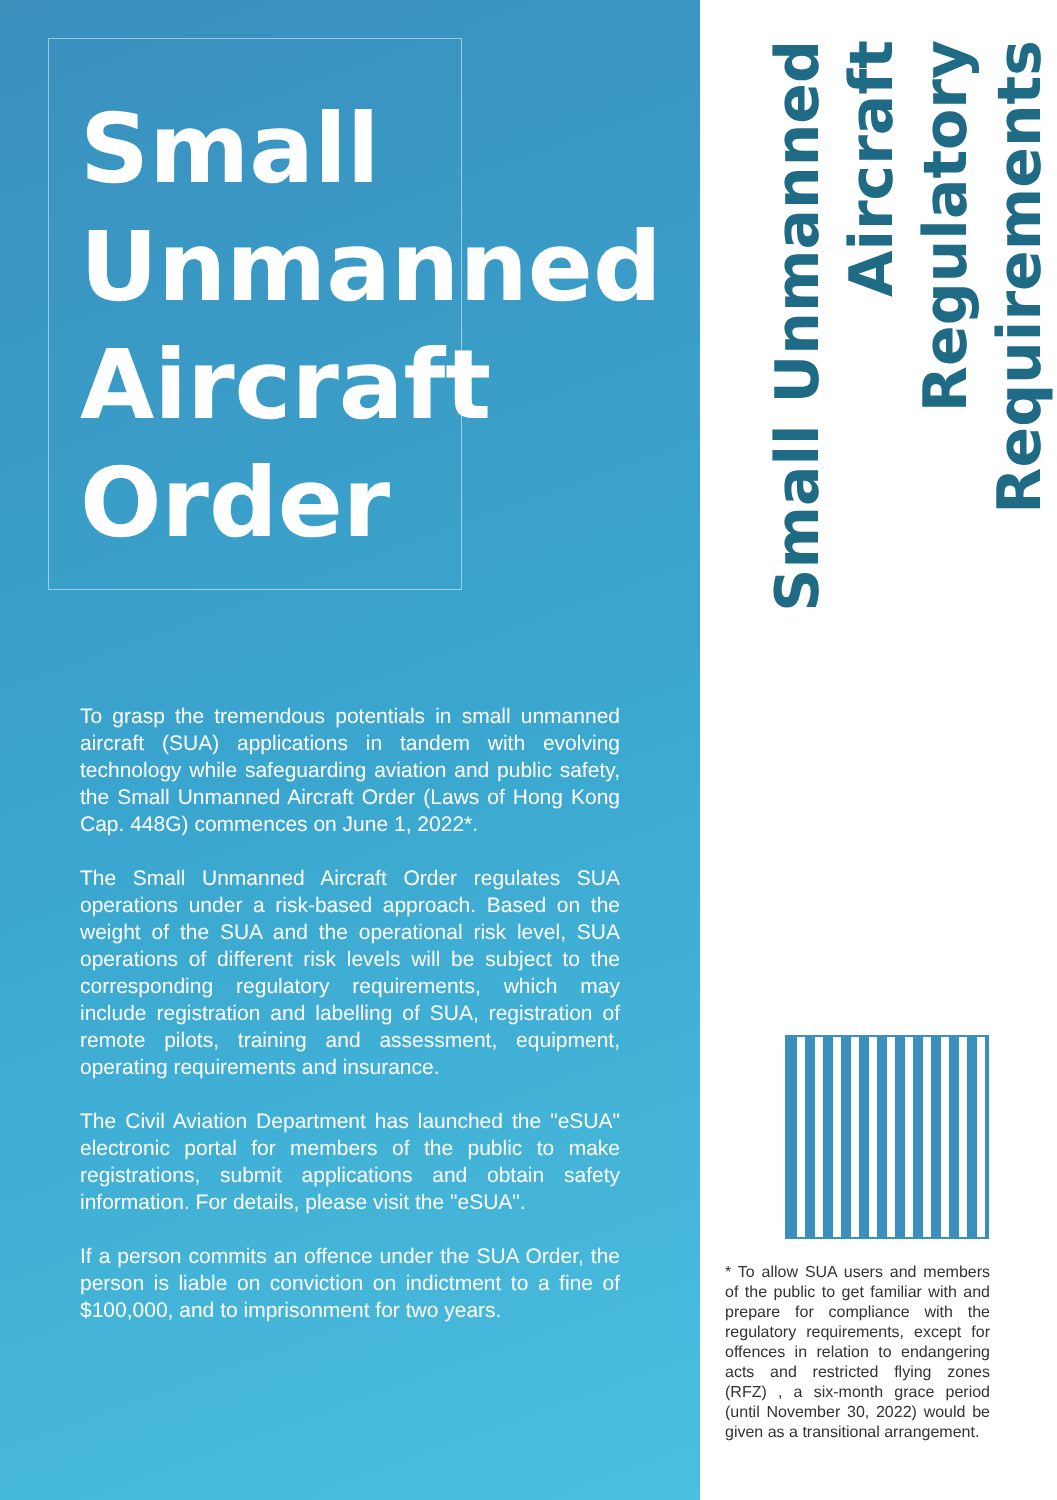Small
Unmanned
Aircraft
Order
To grasp the tremendous potentials in small unmanned aircraft (SUA) applications in tandem with evolving technology while safeguarding aviation and public safety, the Small Unmanned Aircraft Order (Laws of Hong Kong Cap. 448G) commences on June 1, 2022*.
The Small Unmanned Aircraft Order regulates SUA operations under a risk-based approach. Based on the weight of the SUA and the operational risk level, SUA operations of different risk levels will be subject to the corresponding regulatory requirements, which may include registration and labelling of SUA, registration of remote pilots, training and assessment, equipment, operating requirements and insurance.
The Civil Aviation Department has launched the "eSUA" electronic portal for members of the public to make registrations, submit applications and obtain safety information. For details, please visit the "eSUA".
If a person commits an offence under the SUA Order, the person is liable on conviction on indictment to a fine of $100,000, and to imprisonment for two years.
Small Unmanned Aircraft
Regulatory Requirements
* To allow SUA users and members of the public to get familiar with and prepare for compliance with the regulatory requirements, except for offences in relation to endangering acts and restricted flying zones (RFZ) , a six-month grace period (until November 30, 2022) would be given as a transitional arrangement.